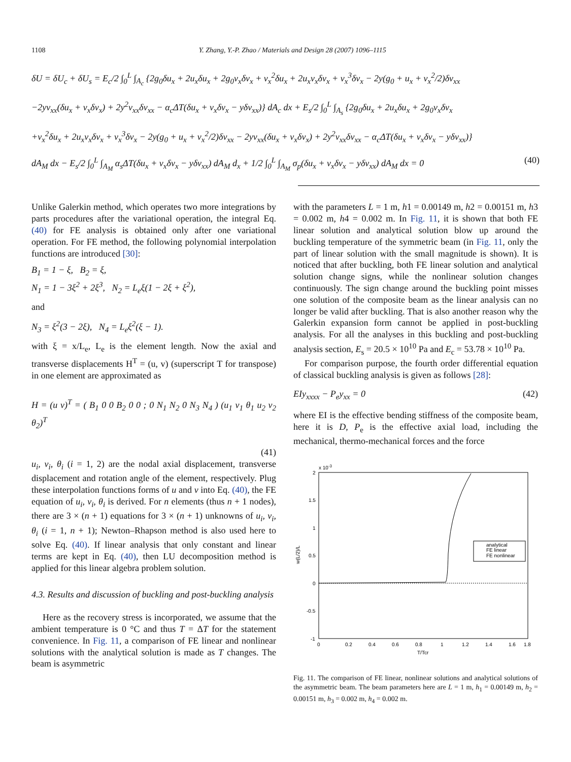1108 Y. Zhang, Y.-P. Zhao / Materials and Design 28 (2007) 1096–1115
δU = δU<sub>c</sub> + δU<sub>s</sub> = E<sub>c</sub>/2 ∫<sub>0</sub><sup>L</sup> ∫<sub>A<sub>c</sub></sub> {2g<sub>0</sub>δu<sub>x</sub> + 2u<sub>x</sub>δu<sub>x</sub> + 2g<sub>0</sub>v<sub>x</sub>δv<sub>x</sub> + v<sub>x</sub><sup>2</sup>δu<sub>x</sub> + 2u<sub>x</sub>v<sub>x</sub>δv<sub>x</sub> + v<sub>x</sub><sup>3</sup>δv<sub>x</sub> − 2y(g<sub>0</sub> + u<sub>x</sub> + v<sub>x</sub><sup>2</sup>/2)δv<sub>xx</sub>
−2yv<sub>xx</sub>(δu<sub>x</sub> + v<sub>x</sub>δv<sub>x</sub>) + 2y<sup>2</sup>v<sub>xx</sub>δv<sub>xx</sub> − α<sub>c</sub>ΔT(δu<sub>x</sub> + v<sub>x</sub>δv<sub>x</sub> − yδv<sub>xx</sub>)} dA<sub>c</sub> dx + E<sub>s</sub>/2 ∫<sub>0</sub><sup>L</sup> ∫<sub>A<sub>s</sub></sub> {2g<sub>0</sub>δu<sub>x</sub> + 2u<sub>x</sub>δu<sub>x</sub> + 2g<sub>0</sub>v<sub>x</sub>δv<sub>x</sub>
+v<sub>x</sub><sup>2</sup>δu<sub>x</sub> + 2u<sub>x</sub>v<sub>x</sub>δv<sub>x</sub> + v<sub>x</sub><sup>3</sup>δv<sub>x</sub> − 2y(g<sub>0</sub> + u<sub>x</sub> + v<sub>x</sub><sup>2</sup>/2)δv<sub>xx</sub> − 2yv<sub>xx</sub>(δu<sub>x</sub> + v<sub>x</sub>δv<sub>x</sub>) + 2y<sup>2</sup>v<sub>xx</sub>δv<sub>xx</sub> − α<sub>c</sub>ΔT(δu<sub>x</sub> + v<sub>x</sub>δv<sub>x</sub> − yδv<sub>xx</sub>)}
dA<sub>M</sub> dx − E<sub>s</sub>/2 ∫<sub>0</sub><sup>L</sup> ∫<sub>A<sub>M</sub></sub> α<sub>s</sub>ΔT(δu<sub>x</sub> + v<sub>x</sub>δv<sub>x</sub> − yδv<sub>xx</sub>) dA<sub>M</sub> d<sub>x</sub> + 1/2 ∫<sub>0</sub><sup>L</sup> ∫<sub>A<sub>M</sub></sub> σ<sub>p</sub>(δu<sub>x</sub> + v<sub>x</sub>δv<sub>x</sub> − yδv<sub>xx</sub>) dA<sub>M</sub> dx = 0 (40)
Unlike Galerkin method, which operates two more integrations by parts procedures after the variational operation, the integral Eq. (40) for FE analysis is obtained only after one variational operation. For FE method, the following polynomial interpolation functions are introduced [30]:
B<sub>1</sub> = 1 − ξ, B<sub>2</sub> = ξ,
N<sub>1</sub> = 1 − 3ξ<sup>2</sup> + 2ξ<sup>3</sup>, N<sub>2</sub> = L<sub>e</sub>ξ(1 − 2ξ + ξ<sup>2</sup>),
and
N<sub>3</sub> = ξ<sup>2</sup>(3 − 2ξ), N<sub>4</sub> = L<sub>e</sub>ξ<sup>2</sup>(ξ − 1).
with ξ = x/L<sub>e</sub>, L<sub>e</sub> is the element length. Now the axial and transverse displacements H<sup>T</sup> = (u, v) (superscript T for transpose) in one element are approximated as
H = (u v)<sup>T</sup> = ( B<sub>1</sub> 0 0 B<sub>2</sub> 0 0 ; 0 N<sub>1</sub> N<sub>2</sub> 0 N<sub>3</sub> N<sub>4</sub> ) (u<sub>1</sub> v<sub>1</sub> θ<sub>1</sub> u<sub>2</sub> v<sub>2</sub> θ<sub>2</sub>)<sup>T</sup>
(41)
u<sub>i</sub>, v<sub>i</sub>, θ<sub>i</sub> (i = 1, 2) are the nodal axial displacement, transverse displacement and rotation angle of the element, respectively. Plug these interpolation functions forms of u and v into Eq. (40), the FE equation of u<sub>i</sub>, v<sub>i</sub>, θ<sub>i</sub> is derived. For n elements (thus n + 1 nodes), there are 3 × (n + 1) equations for 3 × (n + 1) unknowns of u<sub>i</sub>, v<sub>i</sub>, θ<sub>i</sub> (i = 1, n + 1); Newton–Rhapson method is also used here to solve Eq. (40). If linear analysis that only constant and linear terms are kept in Eq. (40), then LU decomposition method is applied for this linear algebra problem solution.
4.3. Results and discussion of buckling and post-buckling analysis
Here as the recovery stress is incorporated, we assume that the ambient temperature is 0 °C and thus T = ΔT for the statement convenience. In Fig. 11, a comparison of FE linear and nonlinear solutions with the analytical solution is made as T changes. The beam is asymmetric
with the parameters L = 1 m, h1 = 0.00149 m, h2 = 0.00151 m, h3 = 0.002 m, h4 = 0.002 m. In Fig. 11, it is shown that both FE linear solution and analytical solution blow up around the buckling temperature of the symmetric beam (in Fig. 11, only the part of linear solution with the small magnitude is shown). It is noticed that after buckling, both FE linear solution and analytical solution change signs, while the nonlinear solution changes continuously. The sign change around the buckling point misses one solution of the composite beam as the linear analysis can no longer be valid after buckling. That is also another reason why the Galerkin expansion form cannot be applied in post-buckling analysis. For all the analyses in this buckling and post-buckling analysis section, E<sub>s</sub> = 20.5 × 10<sup>10</sup> Pa and E<sub>c</sub> = 53.78 × 10<sup>10</sup> Pa.
For comparison purpose, the fourth order differential equation of classical buckling analysis is given as follows [28]:
EIy<sub>xxxx</sub> − P<sub>e</sub>y<sub>xx</sub> = 0 (42)
where EI is the effective bending stiffness of the composite beam, here it is D, P<sub>e</sub> is the effective axial load, including the mechanical, thermo-mechanical forces and the force
x 10-3
2
1.5
1
0.5
0
-0.5
-1
0
0.2
0.4
0.6
0.8
1
1.2
1.4
1.6
1.8
T/Tcr
w(L/2)/L
analytical
FE linear
FE nonlinear
Fig. 11. The comparison of FE linear, nonlinear solutions and analytical solutions of the asymmetric beam. The beam parameters here are L = 1 m, h<sub>1</sub> = 0.00149 m, h<sub>2</sub> = 0.00151 m, h<sub>3</sub> = 0.002 m, h<sub>4</sub> = 0.002 m.